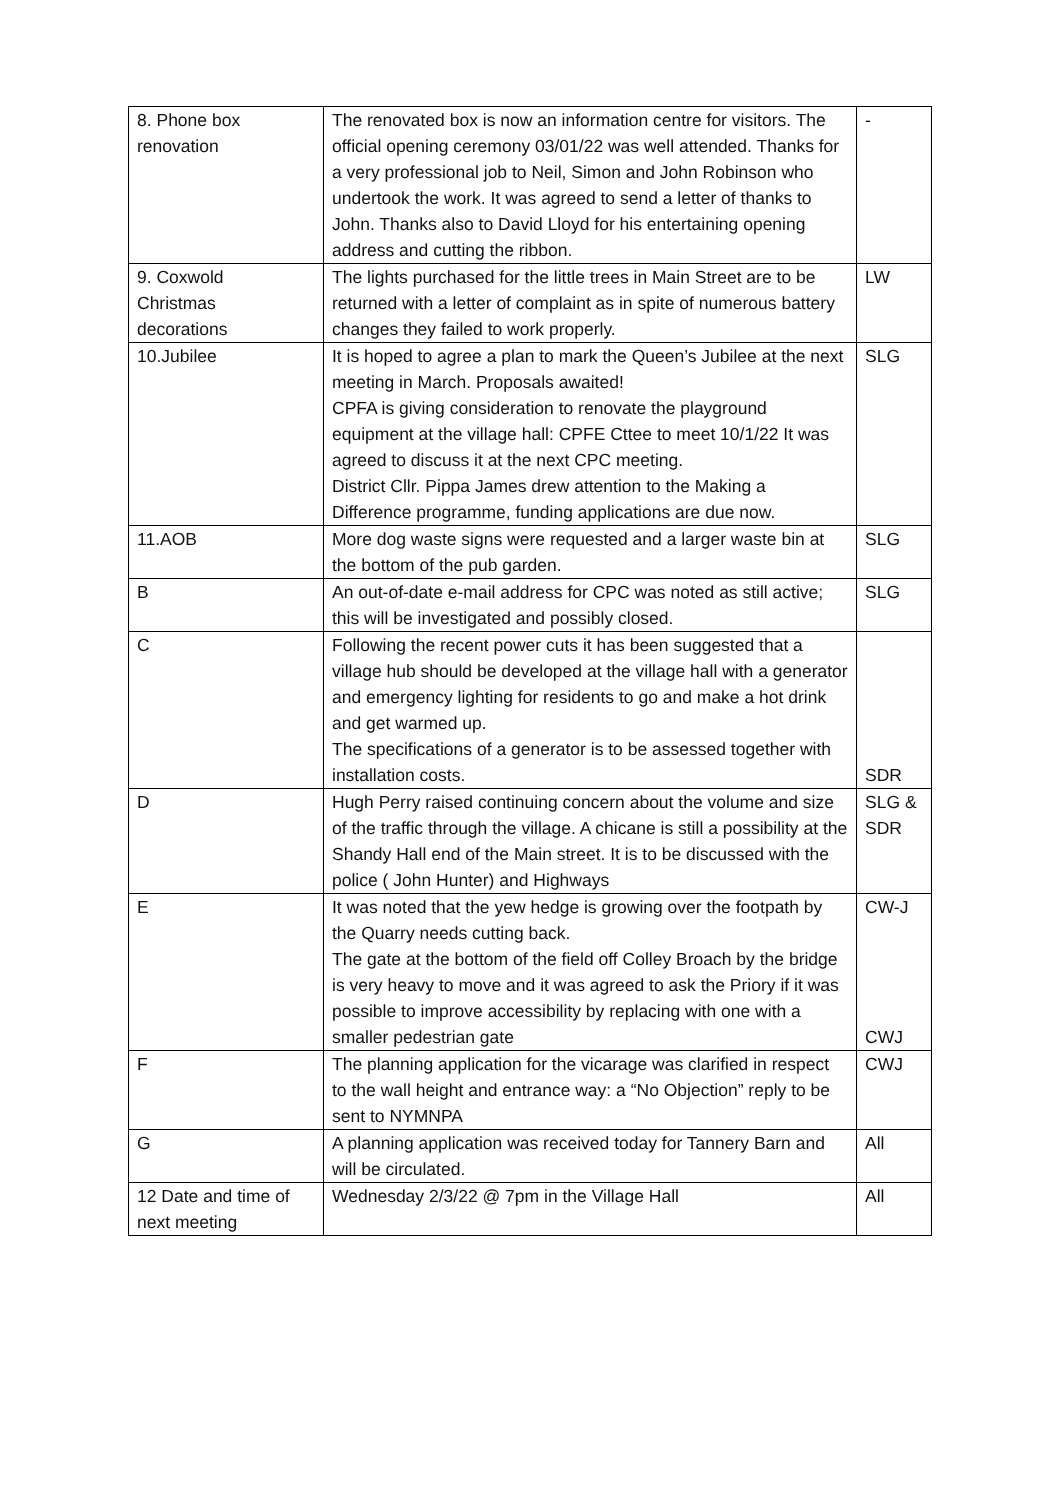| 8. Phone box renovation | The renovated box is now an information centre for visitors. The official opening ceremony 03/01/22 was well attended. Thanks for a very professional job to Neil, Simon and John Robinson who undertook the work. It was agreed to send a letter of thanks to John. Thanks also to David Lloyd for his entertaining opening address and cutting the ribbon. | - |
| 9. Coxwold Christmas decorations | The lights purchased for the little trees in Main Street are to be returned with a letter of complaint as in spite of numerous battery changes they failed to work properly. | LW |
| 10.Jubilee | It is hoped to agree a plan to mark the Queen’s Jubilee at the next meeting in March. Proposals awaited! CPFA is giving consideration to renovate the playground equipment at the village hall: CPFE Cttee to meet 10/1/22 It was agreed to discuss it at the next CPC meeting. District Cllr. Pippa James drew attention to the Making a Difference programme, funding applications are due now. | SLG |
| 11.AOB | More dog waste signs were requested and a larger waste bin at the bottom of the pub garden. | SLG |
| B | An out-of-date e-mail address for CPC was noted as still active; this will be investigated and possibly closed. | SLG |
| C | Following the recent power cuts it has been suggested that a village hub should be developed at the village hall with a generator and emergency lighting for residents to go and make a hot drink and get warmed up. The specifications of a generator is to be assessed together with installation costs. | SDR |
| D | Hugh Perry raised continuing concern about the volume and size of the traffic through the village. A chicane is still a possibility at the Shandy Hall end of the Main street. It is to be discussed with the police ( John Hunter) and Highways | SLG & SDR |
| E | It was noted that the yew hedge is growing over the footpath by the Quarry needs cutting back. The gate at the bottom of the field off Colley Broach by the bridge is very heavy to move and it was agreed to ask the Priory if it was possible to improve accessibility by replacing with one with a smaller pedestrian gate | CW-J CWJ |
| F | The planning application for the vicarage was clarified in respect to the wall height and entrance way: a “No Objection” reply to be sent to NYMNPA | CWJ |
| G | A planning application was received today for Tannery Barn and will be circulated. | All |
| 12 Date and time of next meeting | Wednesday 2/3/22 @ 7pm in the Village Hall | All |